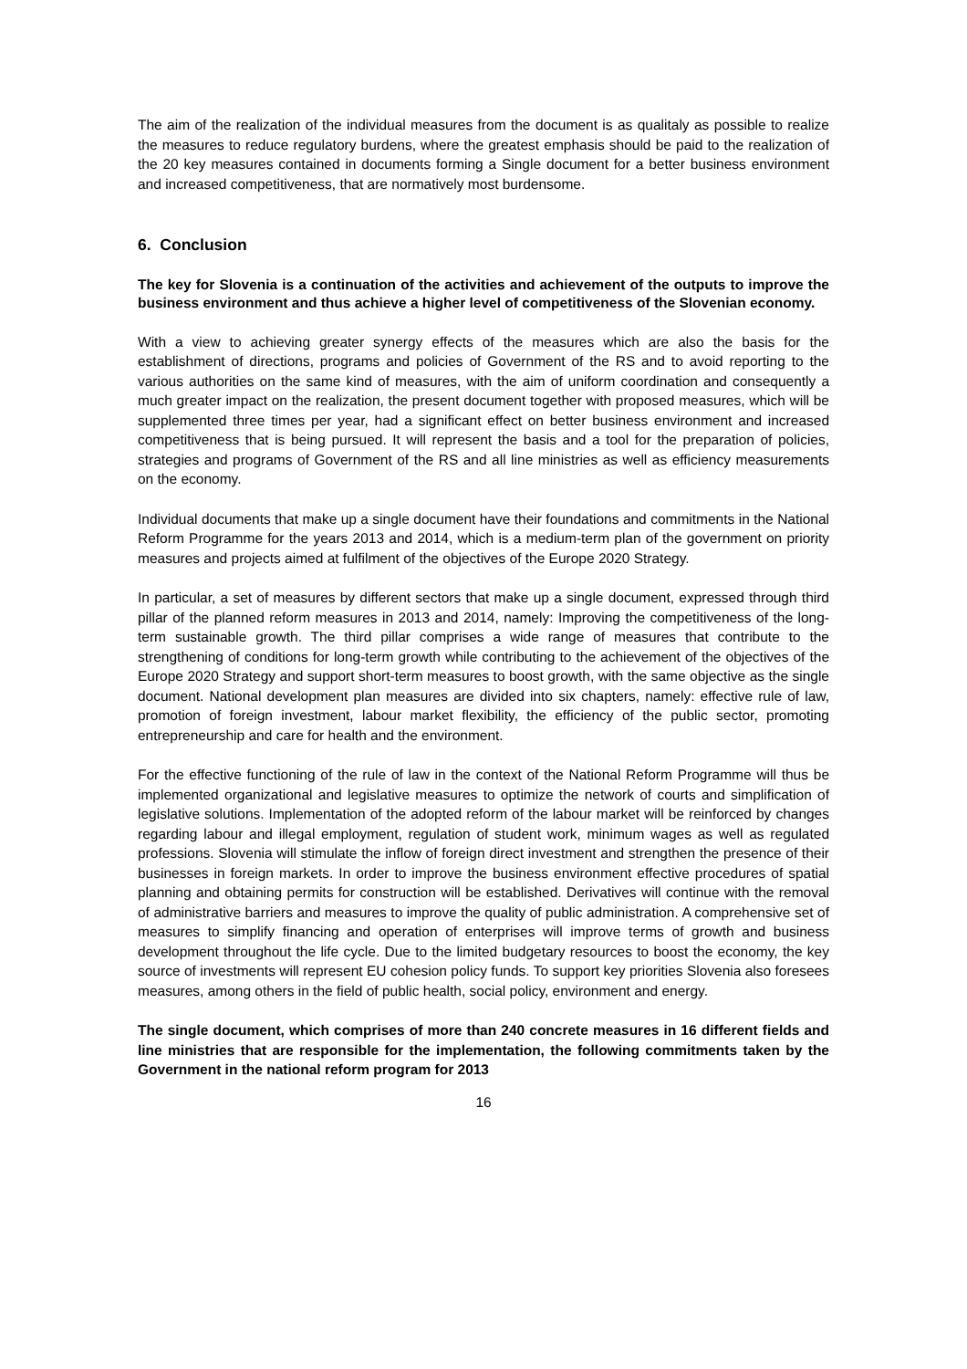The aim of the realization of the individual measures from the document is as qualitaly as possible to realize the measures to reduce regulatory burdens, where the greatest emphasis should be paid to the realization of the 20 key measures contained in documents forming a Single document for a better business environment and increased competitiveness, that are normatively most burdensome.
6. Conclusion
The key for Slovenia is a continuation of the activities and achievement of the outputs to improve the business environment and thus achieve a higher level of competitiveness of the Slovenian economy.
With a view to achieving greater synergy effects of the measures which are also the basis for the establishment of directions, programs and policies of Government of the RS and to avoid reporting to the various authorities on the same kind of measures, with the aim of uniform coordination and consequently a much greater impact on the realization, the present document together with proposed measures, which will be supplemented three times per year, had a significant effect on better business environment and increased competitiveness that is being pursued. It will represent the basis and a tool for the preparation of policies, strategies and programs of Government of the RS and all line ministries as well as efficiency measurements on the economy.
Individual documents that make up a single document have their foundations and commitments in the National Reform Programme for the years 2013 and 2014, which is a medium-term plan of the government on priority measures and projects aimed at fulfilment of the objectives of the Europe 2020 Strategy.
In particular, a set of measures by different sectors that make up a single document, expressed through third pillar of the planned reform measures in 2013 and 2014, namely: Improving the competitiveness of the long-term sustainable growth. The third pillar comprises a wide range of measures that contribute to the strengthening of conditions for long-term growth while contributing to the achievement of the objectives of the Europe 2020 Strategy and support short-term measures to boost growth, with the same objective as the single document. National development plan measures are divided into six chapters, namely: effective rule of law, promotion of foreign investment, labour market flexibility, the efficiency of the public sector, promoting entrepreneurship and care for health and the environment.
For the effective functioning of the rule of law in the context of the National Reform Programme will thus be implemented organizational and legislative measures to optimize the network of courts and simplification of legislative solutions. Implementation of the adopted reform of the labour market will be reinforced by changes regarding labour and illegal employment, regulation of student work, minimum wages as well as regulated professions. Slovenia will stimulate the inflow of foreign direct investment and strengthen the presence of their businesses in foreign markets. In order to improve the business environment effective procedures of spatial planning and obtaining permits for construction will be established. Derivatives will continue with the removal of administrative barriers and measures to improve the quality of public administration. A comprehensive set of measures to simplify financing and operation of enterprises will improve terms of growth and business development throughout the life cycle. Due to the limited budgetary resources to boost the economy, the key source of investments will represent EU cohesion policy funds. To support key priorities Slovenia also foresees measures, among others in the field of public health, social policy, environment and energy.
The single document, which comprises of more than 240 concrete measures in 16 different fields and line ministries that are responsible for the implementation, the following commitments taken by the Government in the national reform program for 2013
16